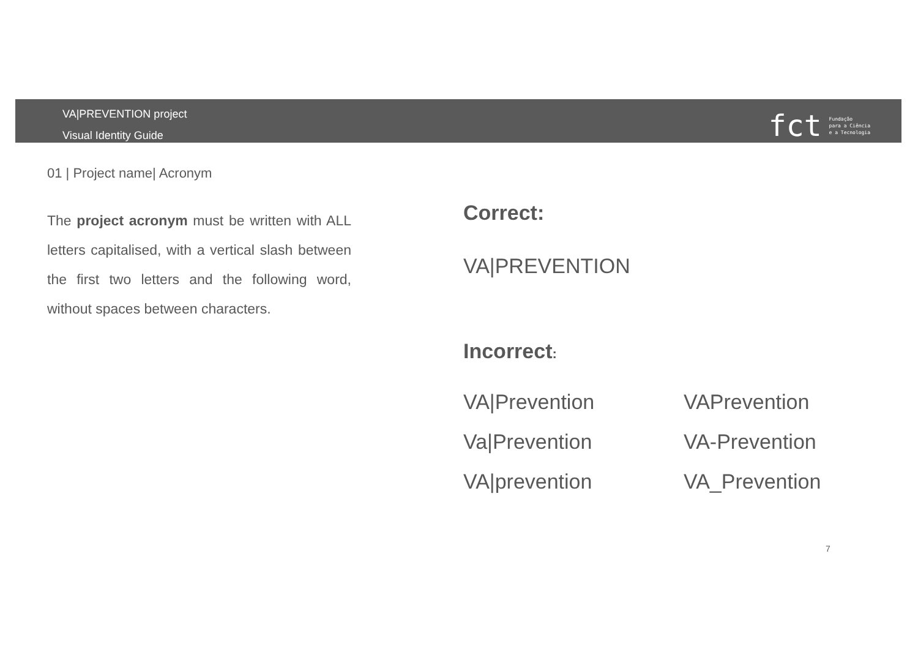VA|PREVENTION project
Visual Identity Guide
fct Fundação
para a Ciência
e a Tecnologia
01 | Project name| Acronym
The project acronym must be written with ALL letters capitalised, with a vertical slash between the first two letters and the following word, without spaces between characters.
Correct:
VA|PREVENTION
Incorrect:
VA|Prevention
VAPrevention
Va|Prevention
VA-Prevention
VA|prevention
VA_Prevention
7